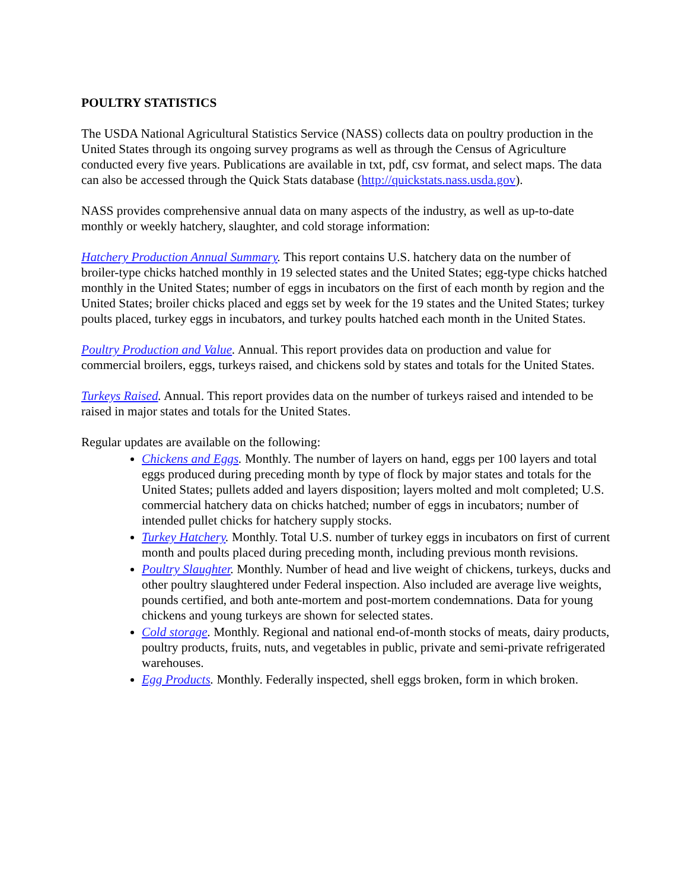POULTRY STATISTICS
The USDA National Agricultural Statistics Service (NASS) collects data on poultry production in the United States through its ongoing survey programs as well as through the Census of Agriculture conducted every five years. Publications are available in txt, pdf, csv format, and select maps. The data can also be accessed through the Quick Stats database (http://quickstats.nass.usda.gov).
NASS provides comprehensive annual data on many aspects of the industry, as well as up-to-date monthly or weekly hatchery, slaughter, and cold storage information:
Hatchery Production Annual Summary. This report contains U.S. hatchery data on the number of broiler-type chicks hatched monthly in 19 selected states and the United States; egg-type chicks hatched monthly in the United States; number of eggs in incubators on the first of each month by region and the United States; broiler chicks placed and eggs set by week for the 19 states and the United States; turkey poults placed, turkey eggs in incubators, and turkey poults hatched each month in the United States.
Poultry Production and Value. Annual. This report provides data on production and value for commercial broilers, eggs, turkeys raised, and chickens sold by states and totals for the United States.
Turkeys Raised. Annual. This report provides data on the number of turkeys raised and intended to be raised in major states and totals for the United States.
Regular updates are available on the following:
Chickens and Eggs. Monthly. The number of layers on hand, eggs per 100 layers and total eggs produced during preceding month by type of flock by major states and totals for the United States; pullets added and layers disposition; layers molted and molt completed; U.S. commercial hatchery data on chicks hatched; number of eggs in incubators; number of intended pullet chicks for hatchery supply stocks.
Turkey Hatchery. Monthly. Total U.S. number of turkey eggs in incubators on first of current month and poults placed during preceding month, including previous month revisions.
Poultry Slaughter. Monthly. Number of head and live weight of chickens, turkeys, ducks and other poultry slaughtered under Federal inspection. Also included are average live weights, pounds certified, and both ante-mortem and post-mortem condemnations. Data for young chickens and young turkeys are shown for selected states.
Cold storage. Monthly. Regional and national end-of-month stocks of meats, dairy products, poultry products, fruits, nuts, and vegetables in public, private and semi-private refrigerated warehouses.
Egg Products. Monthly. Federally inspected, shell eggs broken, form in which broken.